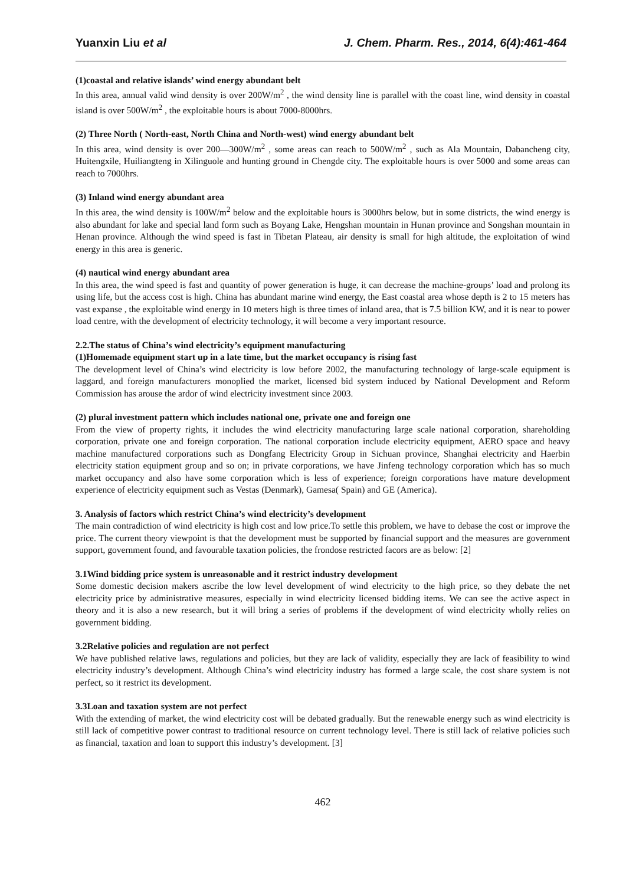Yuanxin Liu et al J. Chem. Pharm. Res., 2014, 6(4):461-464
(1)coastal and relative islands’ wind energy abundant belt
In this area, annual valid wind density is over 200W/m<sup>2</sup> , the wind density line is parallel with the coast line, wind density in coastal island is over 500W/m<sup>2</sup> , the exploitable hours is about 7000-8000hrs.
(2) Three North ( North-east, North China and North-west) wind energy abundant belt
In this area, wind density is over 200—300W/m<sup>2</sup> , some areas can reach to 500W/m<sup>2</sup> , such as Ala Mountain, Dabancheng city, Huitengxile, Huiliangteng in Xilinguole and hunting ground in Chengde city. The exploitable hours is over 5000 and some areas can reach to 7000hrs.
(3) Inland wind energy abundant area
In this area, the wind density is 100W/m<sup>2</sup> below and the exploitable hours is 3000hrs below, but in some districts, the wind energy is also abundant for lake and special land form such as Boyang Lake, Hengshan mountain in Hunan province and Songshan mountain in Henan province. Although the wind speed is fast in Tibetan Plateau, air density is small for high altitude, the exploitation of wind energy in this area is generic.
(4) nautical wind energy abundant area
In this area, the wind speed is fast and quantity of power generation is huge, it can decrease the machine-groups’ load and prolong its using life, but the access cost is high. China has abundant marine wind energy, the East coastal area whose depth is 2 to 15 meters has vast expanse , the exploitable wind energy in 10 meters high is three times of inland area, that is 7.5 billion KW, and it is near to power load centre, with the development of electricity technology, it will become a very important resource.
2.2.The status of China’s wind electricity’s equipment manufacturing
(1)Homemade equipment start up in a late time, but the market occupancy is rising fast
The development level of China’s wind electricity is low before 2002, the manufacturing technology of large-scale equipment is laggard, and foreign manufacturers monoplied the market, licensed bid system induced by National Development and Reform Commission has arouse the ardor of wind electricity investment since 2003.
(2) plural investment pattern which includes national one, private one and foreign one
From the view of property rights, it includes the wind electricity manufacturing large scale national corporation, shareholding corporation, private one and foreign corporation. The national corporation include electricity equipment, AERO space and heavy machine manufactured corporations such as Dongfang Electricity Group in Sichuan province, Shanghai electricity and Haerbin electricity station equipment group and so on; in private corporations, we have Jinfeng technology corporation which has so much market occupancy and also have some corporation which is less of experience; foreign corporations have mature development experience of electricity equipment such as Vestas (Denmark), Gamesa( Spain) and GE (America).
3. Analysis of factors which restrict China’s wind electricity’s development
The main contradiction of wind electricity is high cost and low price.To settle this problem, we have to debase the cost or improve the price. The current theory viewpoint is that the development must be supported by financial support and the measures are government support, government found, and favourable taxation policies, the frondose restricted facors are as below: [2]
3.1Wind bidding price system is unreasonable and it restrict industry development
Some domestic decision makers ascribe the low level development of wind electricity to the high price, so they debate the net electricity price by administrative measures, especially in wind electricity licensed bidding items. We can see the active aspect in theory and it is also a new research, but it will bring a series of problems if the development of wind electricity wholly relies on government bidding.
3.2Relative policies and regulation are not perfect
We have published relative laws, regulations and policies, but they are lack of validity, especially they are lack of feasibility to wind electricity industry’s development. Although China’s wind electricity industry has formed a large scale, the cost share system is not perfect, so it restrict its development.
3.3Loan and taxation system are not perfect
With the extending of market, the wind electricity cost will be debated gradually. But the renewable energy such as wind electricity is still lack of competitive power contrast to traditional resource on current technology level. There is still lack of relative policies such as financial, taxation and loan to support this industry’s development. [3]
462